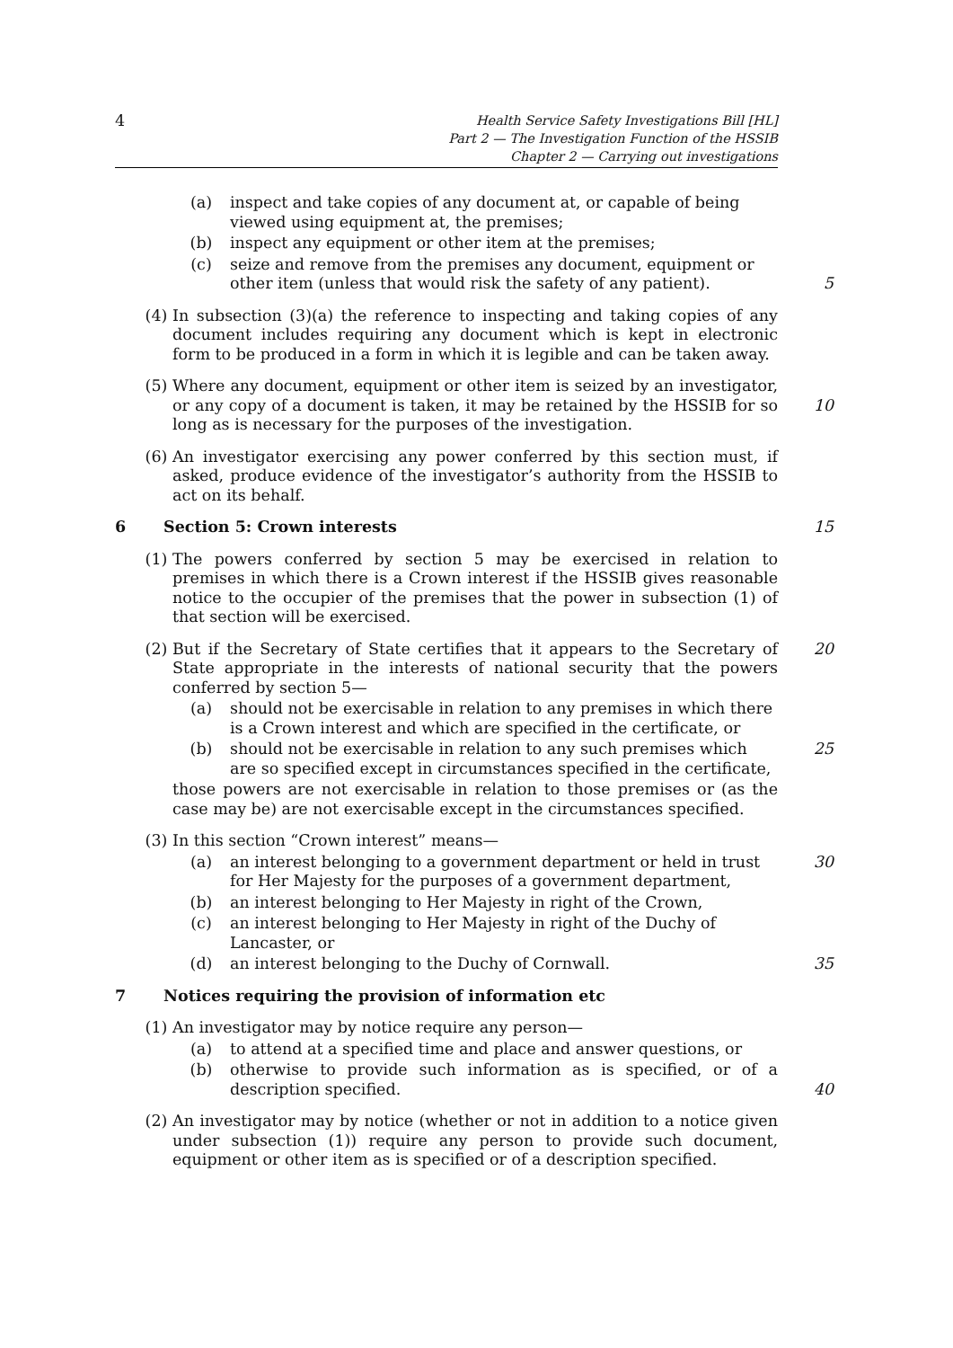4
Health Service Safety Investigations Bill [HL]
Part 2 — The Investigation Function of the HSSIB
Chapter 2 — Carrying out investigations
(a) inspect and take copies of any document at, or capable of being viewed using equipment at, the premises;
(b) inspect any equipment or other item at the premises;
(c) seize and remove from the premises any document, equipment or other item (unless that would risk the safety of any patient).
5
(4) In subsection (3)(a) the reference to inspecting and taking copies of any document includes requiring any document which is kept in electronic form to be produced in a form in which it is legible and can be taken away.
(5) Where any document, equipment or other item is seized by an investigator, or any copy of a document is taken, it may be retained by the HSSIB for so long as is necessary for the purposes of the investigation.
10
(6) An investigator exercising any power conferred by this section must, if asked, produce evidence of the investigator’s authority from the HSSIB to act on its behalf.
6 Section 5: Crown interests 15
(1) The powers conferred by section 5 may be exercised in relation to premises in which there is a Crown interest if the HSSIB gives reasonable notice to the occupier of the premises that the power in subsection (1) of that section will be exercised.
(2) But if the Secretary of State certifies that it appears to the Secretary of State appropriate in the interests of national security that the powers conferred by section 5—
20
(a) should not be exercisable in relation to any premises in which there is a Crown interest and which are specified in the certificate, or
(b) should not be exercisable in relation to any such premises which are so specified except in circumstances specified in the certificate,
25
those powers are not exercisable in relation to those premises or (as the case may be) are not exercisable except in the circumstances specified.
(3) In this section “Crown interest” means—
(a) an interest belonging to a government department or held in trust for Her Majesty for the purposes of a government department,
30
(b) an interest belonging to Her Majesty in right of the Crown,
(c) an interest belonging to Her Majesty in right of the Duchy of Lancaster, or
(d) an interest belonging to the Duchy of Cornwall. 35
7 Notices requiring the provision of information etc
(1) An investigator may by notice require any person—
(a) to attend at a specified time and place and answer questions, or
(b) otherwise to provide such information as is specified, or of a description specified.
40
(2) An investigator may by notice (whether or not in addition to a notice given under subsection (1)) require any person to provide such document, equipment or other item as is specified or of a description specified.